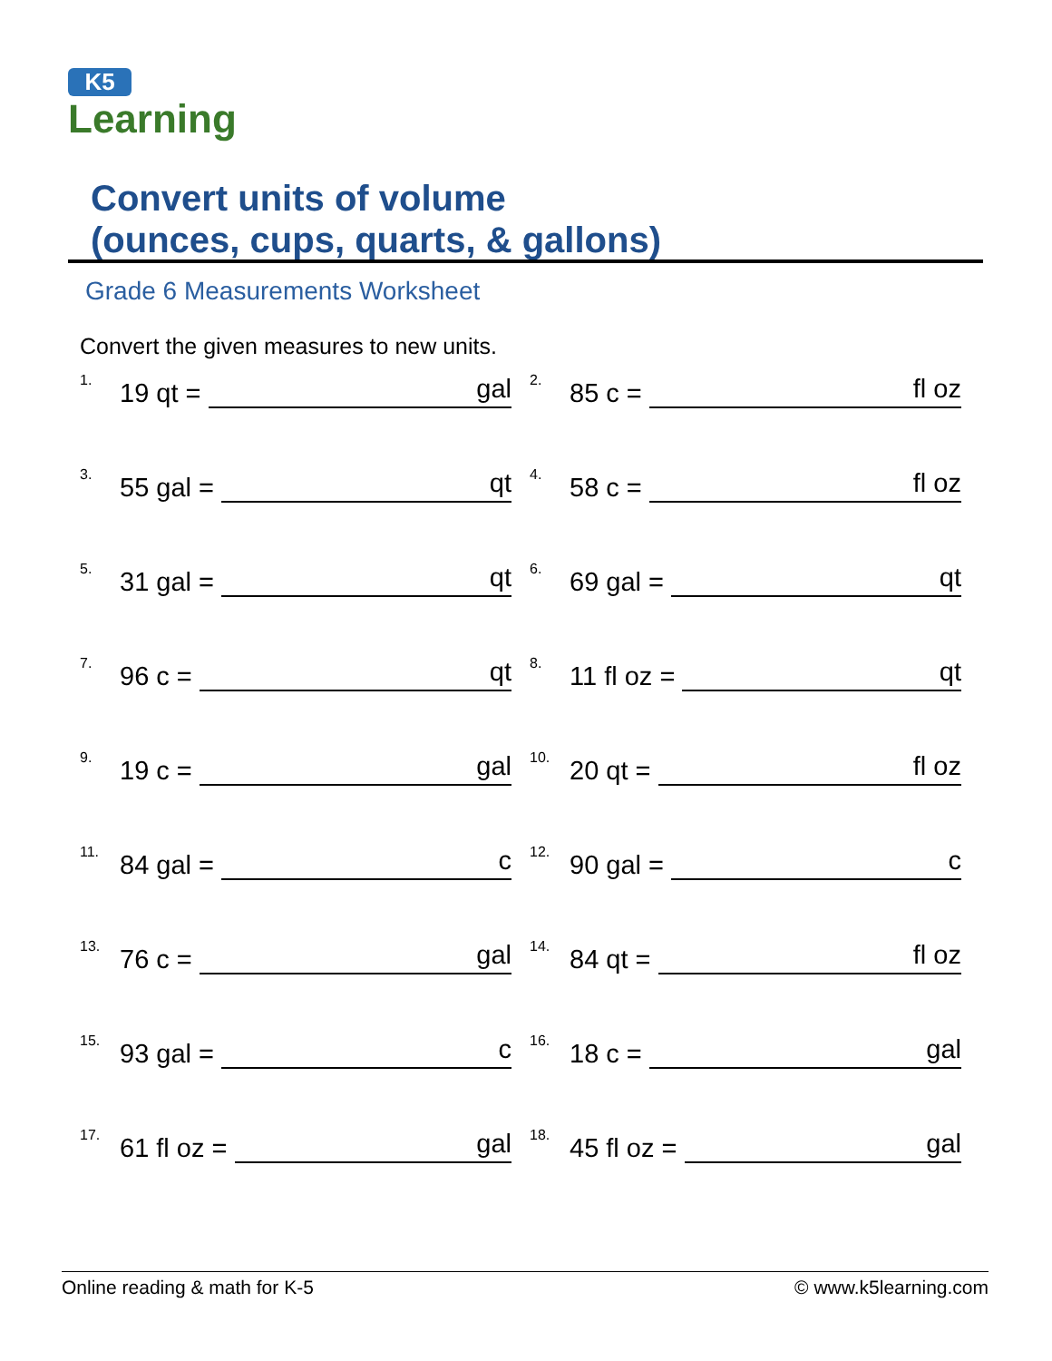K5
Learning
Convert units of volume
(ounces, cups, quarts, & gallons)
Grade 6 Measurements Worksheet
Convert the given measures to new units.
1. 19 qt = gal
2. 85 c = fl oz
3. 55 gal = qt
4. 58 c = fl oz
5. 31 gal = qt
6. 69 gal = qt
7. 96 c = qt
8. 11 fl oz = qt
9. 19 c = gal
10. 20 qt = fl oz
11. 84 gal = c
12. 90 gal = c
13. 76 c = gal
14. 84 qt = fl oz
15. 93 gal = c
16. 18 c = gal
17. 61 fl oz = gal
18. 45 fl oz = gal
Online reading & math for K-5 © www.k5learning.com